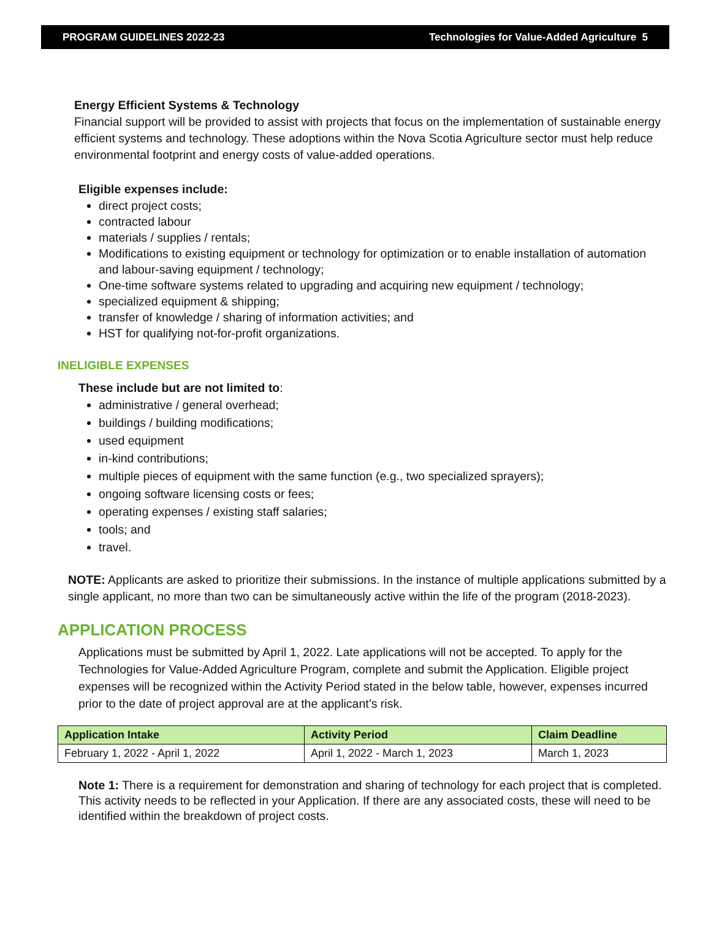PROGRAM GUIDELINES 2022-23 Technologies for Value-Added Agriculture 5
Energy Efficient Systems & Technology
Financial support will be provided to assist with projects that focus on the implementation of sustainable energy efficient systems and technology. These adoptions within the Nova Scotia Agriculture sector must help reduce environmental footprint and energy costs of value-added operations.
Eligible expenses include:
direct project costs;
contracted labour
materials / supplies / rentals;
Modifications to existing equipment or technology for optimization or to enable installation of automation and labour-saving equipment / technology;
One-time software systems related to upgrading and acquiring new equipment / technology;
specialized equipment & shipping;
transfer of knowledge / sharing of information activities; and
HST for qualifying not-for-profit organizations.
INELIGIBLE EXPENSES
These include but are not limited to:
administrative / general overhead;
buildings / building modifications;
used equipment
in-kind contributions;
multiple pieces of equipment with the same function (e.g., two specialized sprayers);
ongoing software licensing costs or fees;
operating expenses / existing staff salaries;
tools; and
travel.
NOTE: Applicants are asked to prioritize their submissions. In the instance of multiple applications submitted by a single applicant, no more than two can be simultaneously active within the life of the program (2018-2023).
APPLICATION PROCESS
Applications must be submitted by April 1, 2022. Late applications will not be accepted. To apply for the Technologies for Value-Added Agriculture Program, complete and submit the Application. Eligible project expenses will be recognized within the Activity Period stated in the below table, however, expenses incurred prior to the date of project approval are at the applicant’s risk.
| Application Intake | Activity Period | Claim Deadline |
| --- | --- | --- |
| February 1, 2022 - April 1, 2022 | April 1, 2022 - March 1, 2023 | March 1, 2023 |
Note 1: There is a requirement for demonstration and sharing of technology for each project that is completed. This activity needs to be reflected in your Application. If there are any associated costs, these will need to be identified within the breakdown of project costs.